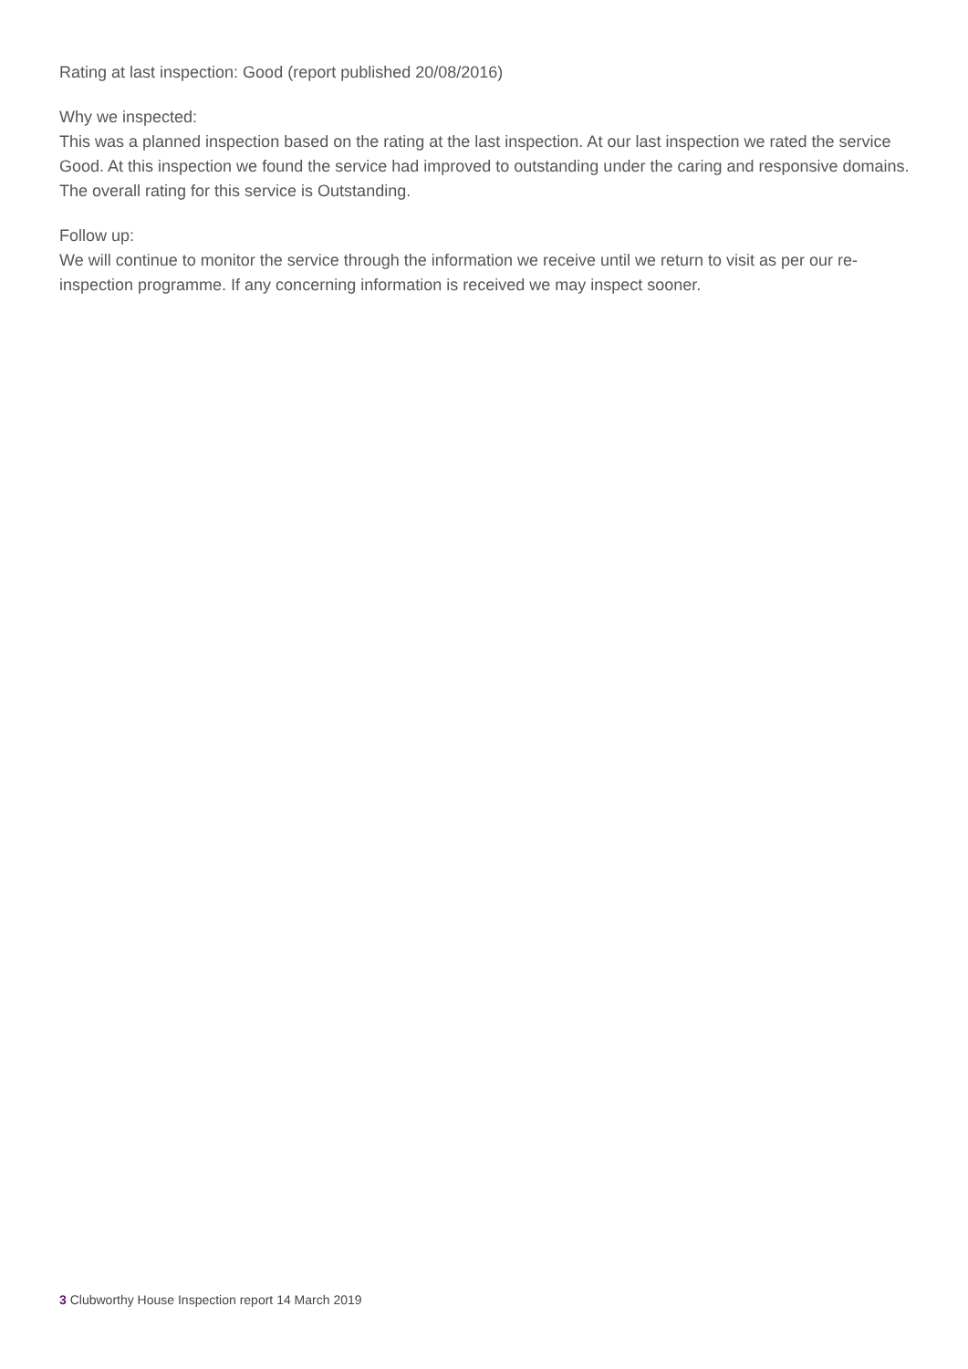Rating at last inspection: Good (report published 20/08/2016)
Why we inspected:
This was a planned inspection based on the rating at the last inspection. At our last inspection we rated the service Good. At this inspection we found the service had improved to outstanding under the caring and responsive domains. The overall rating for this service is Outstanding.
Follow up:
We will continue to monitor the service through the information we receive until we return to visit as per our re-inspection programme. If any concerning information is received we may inspect sooner.
3 Clubworthy House Inspection report 14 March 2019